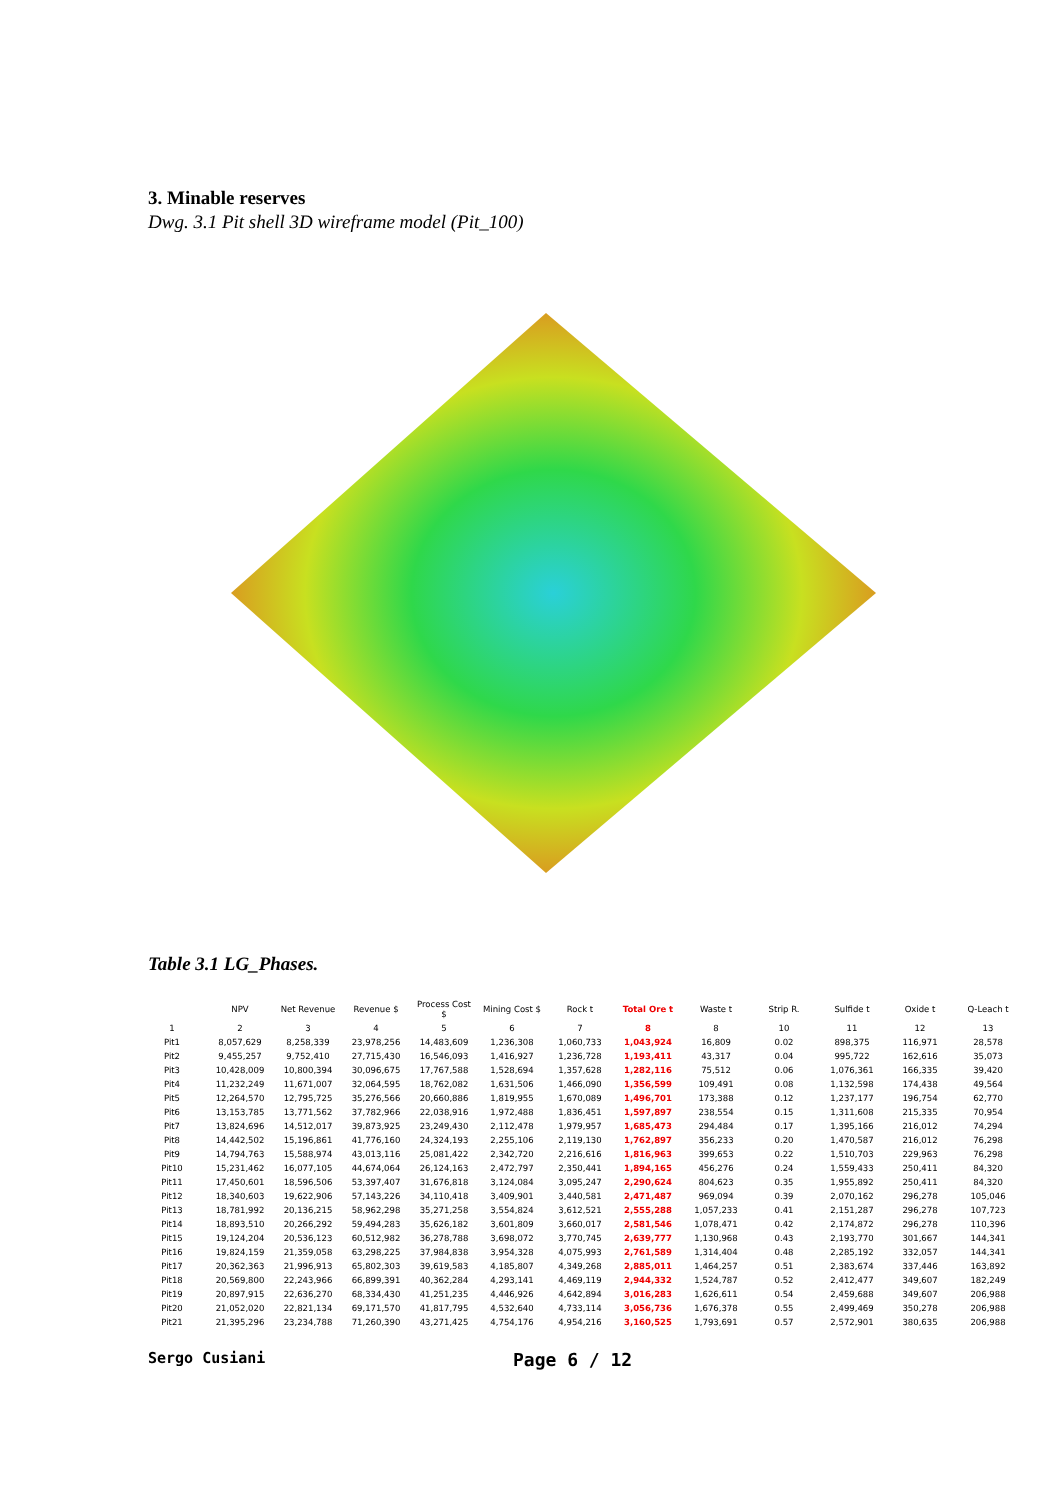3. Minable reserves
Dwg. 3.1 Pit shell 3D wireframe model (Pit_100)
Table 3.1 LG_Phases.
| | NPV | Net Revenue | Revenue $ | Process Cost $ | Mining Cost $ | Rock t | Total Ore t | Waste t | Strip R. | Sulfide t | Oxide t | Q-Leach t |
| --- | --- | --- | --- | --- | --- | --- | --- | --- | --- | --- | --- | --- |
| 1 | 2 | 3 | 4 | 5 | 6 | 7 | 8 | 8 | 10 | 11 | 12 | 13 |
| Pit1 | 8,057,629 | 8,258,339 | 23,978,256 | 14,483,609 | 1,236,308 | 1,060,733 | 1,043,924 | 16,809 | 0.02 | 898,375 | 116,971 | 28,578 |
| Pit2 | 9,455,257 | 9,752,410 | 27,715,430 | 16,546,093 | 1,416,927 | 1,236,728 | 1,193,411 | 43,317 | 0.04 | 995,722 | 162,616 | 35,073 |
| Pit3 | 10,428,009 | 10,800,394 | 30,096,675 | 17,767,588 | 1,528,694 | 1,357,628 | 1,282,116 | 75,512 | 0.06 | 1,076,361 | 166,335 | 39,420 |
| Pit4 | 11,232,249 | 11,671,007 | 32,064,595 | 18,762,082 | 1,631,506 | 1,466,090 | 1,356,599 | 109,491 | 0.08 | 1,132,598 | 174,438 | 49,564 |
| Pit5 | 12,264,570 | 12,795,725 | 35,276,566 | 20,660,886 | 1,819,955 | 1,670,089 | 1,496,701 | 173,388 | 0.12 | 1,237,177 | 196,754 | 62,770 |
| Pit6 | 13,153,785 | 13,771,562 | 37,782,966 | 22,038,916 | 1,972,488 | 1,836,451 | 1,597,897 | 238,554 | 0.15 | 1,311,608 | 215,335 | 70,954 |
| Pit7 | 13,824,696 | 14,512,017 | 39,873,925 | 23,249,430 | 2,112,478 | 1,979,957 | 1,685,473 | 294,484 | 0.17 | 1,395,166 | 216,012 | 74,294 |
| Pit8 | 14,442,502 | 15,196,861 | 41,776,160 | 24,324,193 | 2,255,106 | 2,119,130 | 1,762,897 | 356,233 | 0.20 | 1,470,587 | 216,012 | 76,298 |
| Pit9 | 14,794,763 | 15,588,974 | 43,013,116 | 25,081,422 | 2,342,720 | 2,216,616 | 1,816,963 | 399,653 | 0.22 | 1,510,703 | 229,963 | 76,298 |
| Pit10 | 15,231,462 | 16,077,105 | 44,674,064 | 26,124,163 | 2,472,797 | 2,350,441 | 1,894,165 | 456,276 | 0.24 | 1,559,433 | 250,411 | 84,320 |
| Pit11 | 17,450,601 | 18,596,506 | 53,397,407 | 31,676,818 | 3,124,084 | 3,095,247 | 2,290,624 | 804,623 | 0.35 | 1,955,892 | 250,411 | 84,320 |
| Pit12 | 18,340,603 | 19,622,906 | 57,143,226 | 34,110,418 | 3,409,901 | 3,440,581 | 2,471,487 | 969,094 | 0.39 | 2,070,162 | 296,278 | 105,046 |
| Pit13 | 18,781,992 | 20,136,215 | 58,962,298 | 35,271,258 | 3,554,824 | 3,612,521 | 2,555,288 | 1,057,233 | 0.41 | 2,151,287 | 296,278 | 107,723 |
| Pit14 | 18,893,510 | 20,266,292 | 59,494,283 | 35,626,182 | 3,601,809 | 3,660,017 | 2,581,546 | 1,078,471 | 0.42 | 2,174,872 | 296,278 | 110,396 |
| Pit15 | 19,124,204 | 20,536,123 | 60,512,982 | 36,278,788 | 3,698,072 | 3,770,745 | 2,639,777 | 1,130,968 | 0.43 | 2,193,770 | 301,667 | 144,341 |
| Pit16 | 19,824,159 | 21,359,058 | 63,298,225 | 37,984,838 | 3,954,328 | 4,075,993 | 2,761,589 | 1,314,404 | 0.48 | 2,285,192 | 332,057 | 144,341 |
| Pit17 | 20,362,363 | 21,996,913 | 65,802,303 | 39,619,583 | 4,185,807 | 4,349,268 | 2,885,011 | 1,464,257 | 0.51 | 2,383,674 | 337,446 | 163,892 |
| Pit18 | 20,569,800 | 22,243,966 | 66,899,391 | 40,362,284 | 4,293,141 | 4,469,119 | 2,944,332 | 1,524,787 | 0.52 | 2,412,477 | 349,607 | 182,249 |
| Pit19 | 20,897,915 | 22,636,270 | 68,334,430 | 41,251,235 | 4,446,926 | 4,642,894 | 3,016,283 | 1,626,611 | 0.54 | 2,459,688 | 349,607 | 206,988 |
| Pit20 | 21,052,020 | 22,821,134 | 69,171,570 | 41,817,795 | 4,532,640 | 4,733,114 | 3,056,736 | 1,676,378 | 0.55 | 2,499,469 | 350,278 | 206,988 |
| Pit21 | 21,395,296 | 23,234,788 | 71,260,390 | 43,271,425 | 4,754,176 | 4,954,216 | 3,160,525 | 1,793,691 | 0.57 | 2,572,901 | 380,635 | 206,988 |
Sergo Cusiani Page 6 / 12